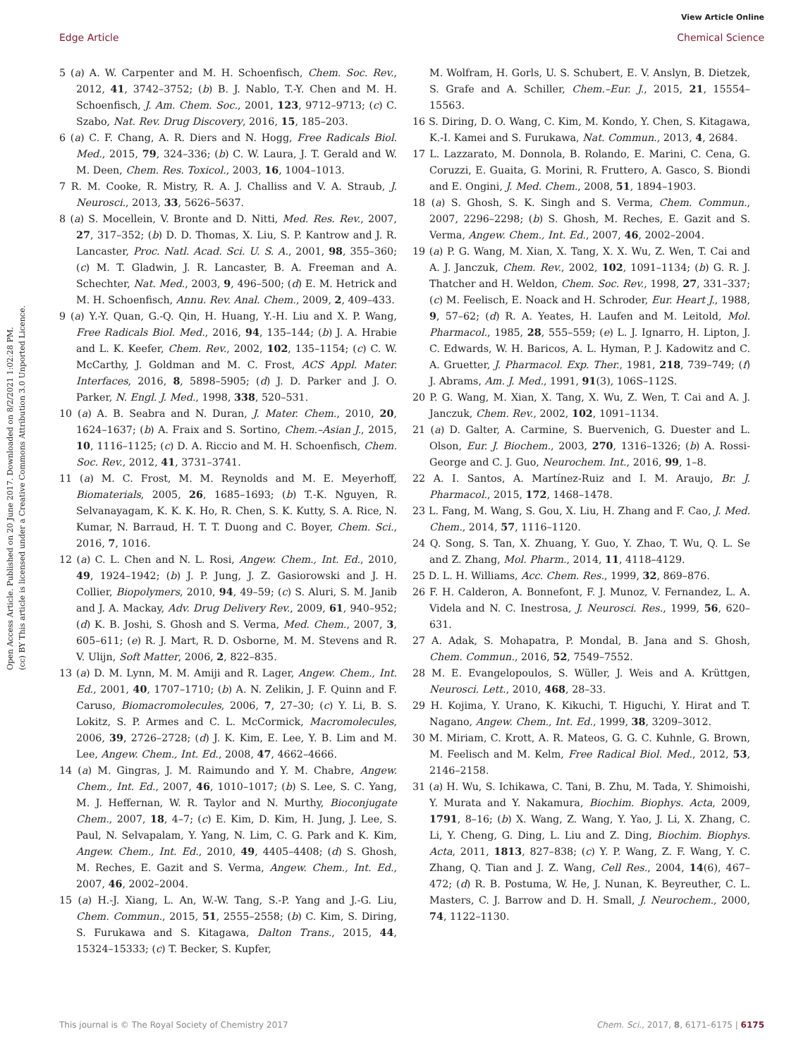View Article Online
Edge Article Chemical Science
Open Access Article. Published on 20 June 2017. Downloaded on 8/2/2021 1:02:28 PM.
(cc) BY This article is licensed under a Creative Commons Attribution 3.0 Unported Licence.
5 (a) A. W. Carpenter and M. H. Schoenfisch, Chem. Soc. Rev., 2012, 41, 3742–3752; (b) B. J. Nablo, T.-Y. Chen and M. H. Schoenfisch, J. Am. Chem. Soc., 2001, 123, 9712–9713; (c) C. Szabo, Nat. Rev. Drug Discovery, 2016, 15, 185–203.
6 (a) C. F. Chang, A. R. Diers and N. Hogg, Free Radicals Biol. Med., 2015, 79, 324–336; (b) C. W. Laura, J. T. Gerald and W. M. Deen, Chem. Res. Toxicol., 2003, 16, 1004–1013.
7 R. M. Cooke, R. Mistry, R. A. J. Challiss and V. A. Straub, J. Neurosci., 2013, 33, 5626–5637.
8 (a) S. Mocellein, V. Bronte and D. Nitti, Med. Res. Rev., 2007, 27, 317–352; (b) D. D. Thomas, X. Liu, S. P. Kantrow and J. R. Lancaster, Proc. Natl. Acad. Sci. U. S. A., 2001, 98, 355–360; (c) M. T. Gladwin, J. R. Lancaster, B. A. Freeman and A. Schechter, Nat. Med., 2003, 9, 496–500; (d) E. M. Hetrick and M. H. Schoenfisch, Annu. Rev. Anal. Chem., 2009, 2, 409–433.
9 (a) Y.-Y. Quan, G.-Q. Qin, H. Huang, Y.-H. Liu and X. P. Wang, Free Radicals Biol. Med., 2016, 94, 135–144; (b) J. A. Hrabie and L. K. Keefer, Chem. Rev., 2002, 102, 135–1154; (c) C. W. McCarthy, J. Goldman and M. C. Frost, ACS Appl. Mater. Interfaces, 2016, 8, 5898–5905; (d) J. D. Parker and J. O. Parker, N. Engl. J. Med., 1998, 338, 520–531.
10 (a) A. B. Seabra and N. Duran, J. Mater. Chem., 2010, 20, 1624–1637; (b) A. Fraix and S. Sortino, Chem.–Asian J., 2015, 10, 1116–1125; (c) D. A. Riccio and M. H. Schoenfisch, Chem. Soc. Rev., 2012, 41, 3731–3741.
11 (a) M. C. Frost, M. M. Reynolds and M. E. Meyerhoff, Biomaterials, 2005, 26, 1685–1693; (b) T.-K. Nguyen, R. Selvanayagam, K. K. K. Ho, R. Chen, S. K. Kutty, S. A. Rice, N. Kumar, N. Barraud, H. T. T. Duong and C. Boyer, Chem. Sci., 2016, 7, 1016.
12 (a) C. L. Chen and N. L. Rosi, Angew. Chem., Int. Ed., 2010, 49, 1924–1942; (b) J. P. Jung, J. Z. Gasiorowski and J. H. Collier, Biopolymers, 2010, 94, 49–59; (c) S. Aluri, S. M. Janib and J. A. Mackay, Adv. Drug Delivery Rev., 2009, 61, 940–952; (d) K. B. Joshi, S. Ghosh and S. Verma, Med. Chem., 2007, 3, 605–611; (e) R. J. Mart, R. D. Osborne, M. M. Stevens and R. V. Ulijn, Soft Matter, 2006, 2, 822–835.
13 (a) D. M. Lynn, M. M. Amiji and R. Lager, Angew. Chem., Int. Ed., 2001, 40, 1707–1710; (b) A. N. Zelikin, J. F. Quinn and F. Caruso, Biomacromolecules, 2006, 7, 27–30; (c) Y. Li, B. S. Lokitz, S. P. Armes and C. L. McCormick, Macromolecules, 2006, 39, 2726–2728; (d) J. K. Kim, E. Lee, Y. B. Lim and M. Lee, Angew. Chem., Int. Ed., 2008, 47, 4662–4666.
14 (a) M. Gingras, J. M. Raimundo and Y. M. Chabre, Angew. Chem., Int. Ed., 2007, 46, 1010–1017; (b) S. Lee, S. C. Yang, M. J. Heffernan, W. R. Taylor and N. Murthy, Bioconjugate Chem., 2007, 18, 4–7; (c) E. Kim, D. Kim, H. Jung, J. Lee, S. Paul, N. Selvapalam, Y. Yang, N. Lim, C. G. Park and K. Kim, Angew. Chem., Int. Ed., 2010, 49, 4405–4408; (d) S. Ghosh, M. Reches, E. Gazit and S. Verma, Angew. Chem., Int. Ed., 2007, 46, 2002–2004.
15 (a) H.-J. Xiang, L. An, W.-W. Tang, S.-P. Yang and J.-G. Liu, Chem. Commun., 2015, 51, 2555–2558; (b) C. Kim, S. Diring, S. Furukawa and S. Kitagawa, Dalton Trans., 2015, 44, 15324–15333; (c) T. Becker, S. Kupfer,
M. Wolfram, H. Gorls, U. S. Schubert, E. V. Anslyn, B. Dietzek, S. Grafe and A. Schiller, Chem.–Eur. J., 2015, 21, 15554–15563.
16 S. Diring, D. O. Wang, C. Kim, M. Kondo, Y. Chen, S. Kitagawa, K.-I. Kamei and S. Furukawa, Nat. Commun., 2013, 4, 2684.
17 L. Lazzarato, M. Donnola, B. Rolando, E. Marini, C. Cena, G. Coruzzi, E. Guaita, G. Morini, R. Fruttero, A. Gasco, S. Biondi and E. Ongini, J. Med. Chem., 2008, 51, 1894–1903.
18 (a) S. Ghosh, S. K. Singh and S. Verma, Chem. Commun., 2007, 2296–2298; (b) S. Ghosh, M. Reches, E. Gazit and S. Verma, Angew. Chem., Int. Ed., 2007, 46, 2002–2004.
19 (a) P. G. Wang, M. Xian, X. Tang, X. X. Wu, Z. Wen, T. Cai and A. J. Janczuk, Chem. Rev., 2002, 102, 1091–1134; (b) G. R. J. Thatcher and H. Weldon, Chem. Soc. Rev., 1998, 27, 331–337; (c) M. Feelisch, E. Noack and H. Schroder, Eur. Heart J., 1988, 9, 57–62; (d) R. A. Yeates, H. Laufen and M. Leitold, Mol. Pharmacol., 1985, 28, 555–559; (e) L. J. Ignarro, H. Lipton, J. C. Edwards, W. H. Baricos, A. L. Hyman, P. J. Kadowitz and C. A. Gruetter, J. Pharmacol. Exp. Ther., 1981, 218, 739–749; (f) J. Abrams, Am. J. Med., 1991, 91(3), 106S–112S.
20 P. G. Wang, M. Xian, X. Tang, X. Wu, Z. Wen, T. Cai and A. J. Janczuk, Chem. Rev., 2002, 102, 1091–1134.
21 (a) D. Galter, A. Carmine, S. Buervenich, G. Duester and L. Olson, Eur. J. Biochem., 2003, 270, 1316–1326; (b) A. Rossi-George and C. J. Guo, Neurochem. Int., 2016, 99, 1–8.
22 A. I. Santos, A. Martínez-Ruiz and I. M. Araujo, Br. J. Pharmacol., 2015, 172, 1468–1478.
23 L. Fang, M. Wang, S. Gou, X. Liu, H. Zhang and F. Cao, J. Med. Chem., 2014, 57, 1116–1120.
24 Q. Song, S. Tan, X. Zhuang, Y. Guo, Y. Zhao, T. Wu, Q. L. Se and Z. Zhang, Mol. Pharm., 2014, 11, 4118–4129.
25 D. L. H. Williams, Acc. Chem. Res., 1999, 32, 869–876.
26 F. H. Calderon, A. Bonnefont, F. J. Munoz, V. Fernandez, L. A. Videla and N. C. Inestrosa, J. Neurosci. Res., 1999, 56, 620–631.
27 A. Adak, S. Mohapatra, P. Mondal, B. Jana and S. Ghosh, Chem. Commun., 2016, 52, 7549–7552.
28 M. E. Evangelopoulos, S. Wüller, J. Weis and A. Krüttgen, Neurosci. Lett., 2010, 468, 28–33.
29 H. Kojima, Y. Urano, K. Kikuchi, T. Higuchi, Y. Hirat and T. Nagano, Angew. Chem., Int. Ed., 1999, 38, 3209–3012.
30 M. Miriam, C. Krott, A. R. Mateos, G. G. C. Kuhnle, G. Brown, M. Feelisch and M. Kelm, Free Radical Biol. Med., 2012, 53, 2146–2158.
31 (a) H. Wu, S. Ichikawa, C. Tani, B. Zhu, M. Tada, Y. Shimoishi, Y. Murata and Y. Nakamura, Biochim. Biophys. Acta, 2009, 1791, 8–16; (b) X. Wang, Z. Wang, Y. Yao, J. Li, X. Zhang, C. Li, Y. Cheng, G. Ding, L. Liu and Z. Ding, Biochim. Biophys. Acta, 2011, 1813, 827–838; (c) Y. P. Wang, Z. F. Wang, Y. C. Zhang, Q. Tian and J. Z. Wang, Cell Res., 2004, 14(6), 467–472; (d) R. B. Postuma, W. He, J. Nunan, K. Beyreuther, C. L. Masters, C. J. Barrow and D. H. Small, J. Neurochem., 2000, 74, 1122–1130.
This journal is © The Royal Society of Chemistry 2017 Chem. Sci., 2017, 8, 6171–6175 | 6175